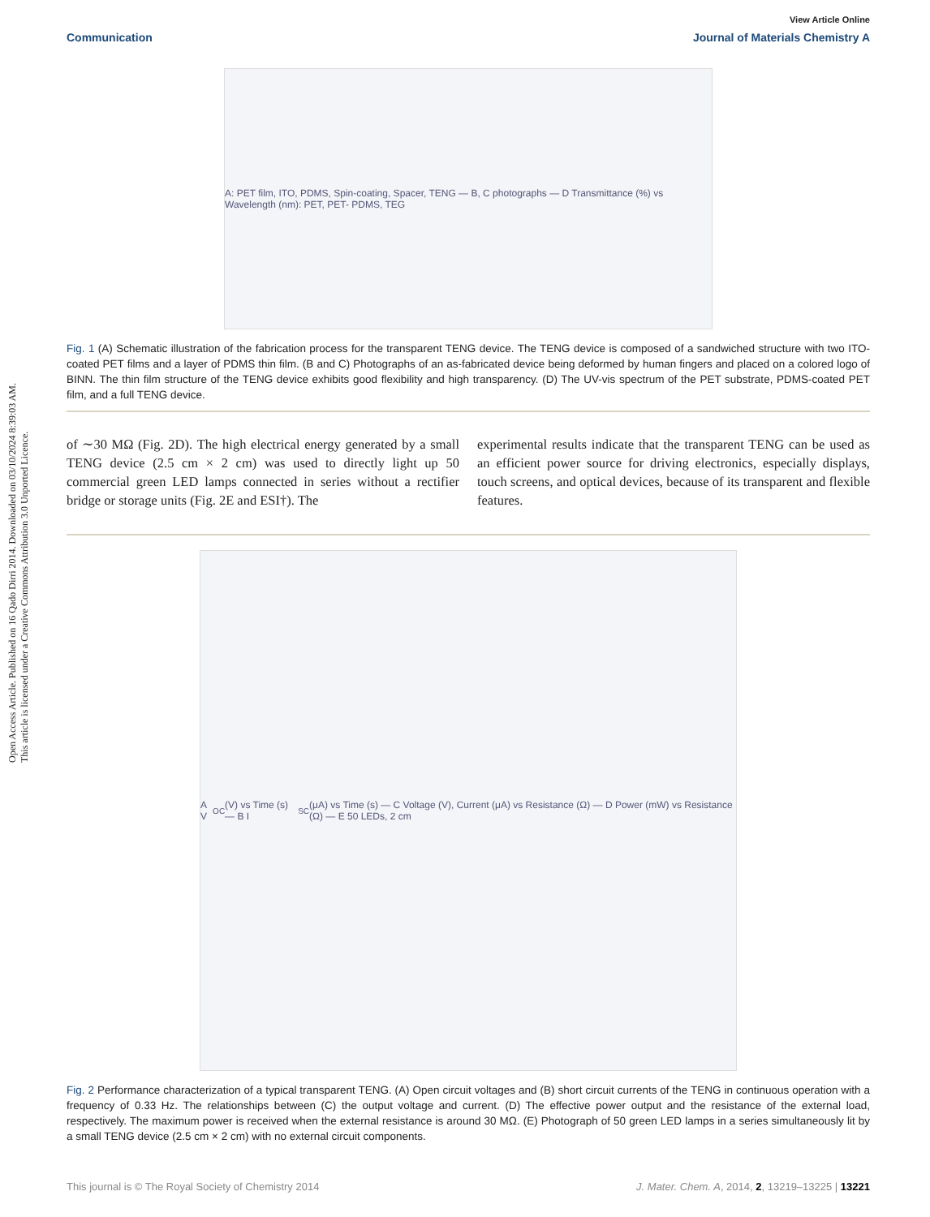Open Access Article. Published on 16 Qado Dirri 2014. Downloaded on 03/10/2024 8:39:03 AM.
This article is licensed under a Creative Commons Attribution 3.0 Unported Licence.
View Article Online
Communication Journal of Materials Chemistry A
A: PET film, ITO, PDMS, Spin-coating, Spacer, TENG — B, C photographs — D Transmittance (%) vs Wavelength (nm): PET, PET- PDMS, TEG
Fig. 1 (A) Schematic illustration of the fabrication process for the transparent TENG device. The TENG device is composed of a sandwiched structure with two ITO-coated PET films and a layer of PDMS thin film. (B and C) Photographs of an as-fabricated device being deformed by human fingers and placed on a colored logo of BINN. The thin film structure of the TENG device exhibits good flexibility and high transparency. (D) The UV-vis spectrum of the PET substrate, PDMS-coated PET film, and a full TENG device.
of ∼30 MΩ (Fig. 2D). The high electrical energy generated by a small TENG device (2.5 cm × 2 cm) was used to directly light up 50 commercial green LED lamps connected in series without a rectifier bridge or storage units (Fig. 2E and ESI†). The
experimental results indicate that the transparent TENG can be used as an efficient power source for driving electronics, especially displays, touch screens, and optical devices, because of its transparent and flexible features.
A V<sub>OC</sub> (V) vs Time (s) — B I<sub>SC</sub> (μA) vs Time (s) — C Voltage (V), Current (μA) vs Resistance (Ω) — D Power (mW) vs Resistance (Ω) — E 50 LEDs, 2 cm
Fig. 2 Performance characterization of a typical transparent TENG. (A) Open circuit voltages and (B) short circuit currents of the TENG in continuous operation with a frequency of 0.33 Hz. The relationships between (C) the output voltage and current. (D) The effective power output and the resistance of the external load, respectively. The maximum power is received when the external resistance is around 30 MΩ. (E) Photograph of 50 green LED lamps in a series simultaneously lit by a small TENG device (2.5 cm × 2 cm) with no external circuit components.
This journal is © The Royal Society of Chemistry 2014 J. Mater. Chem. A, 2014, 2, 13219–13225 | 13221